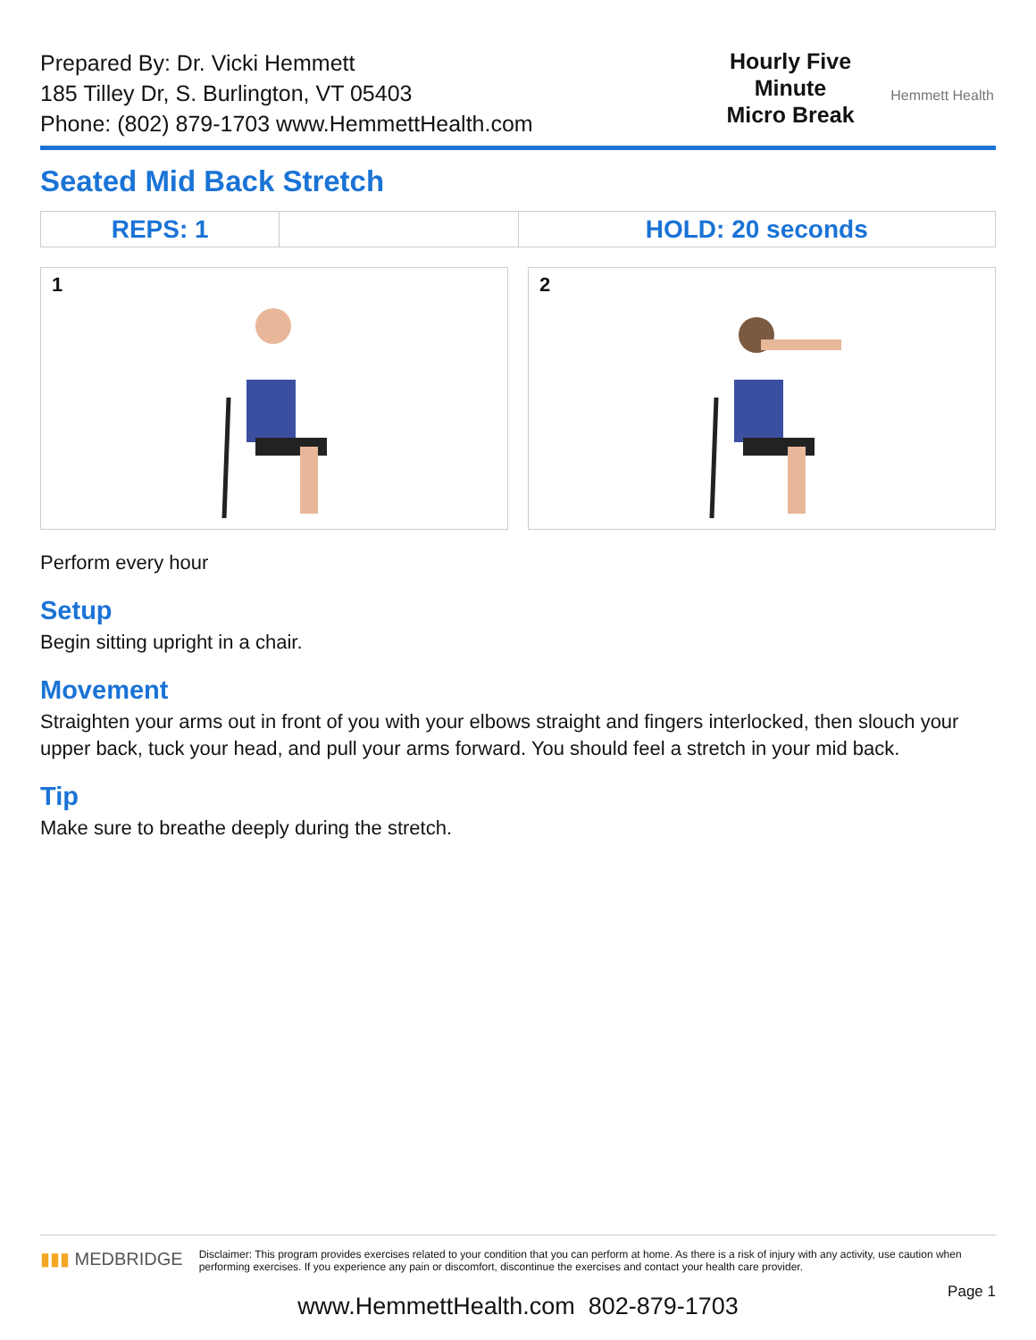Prepared By: Dr. Vicki Hemmett
185 Tilley Dr, S. Burlington, VT 05403
Phone: (802) 879-1703 www.HemmettHealth.com
Hourly Five
Minute
Micro Break
Hemmett Health
Seated Mid Back Stretch
| REPS: 1 | | HOLD: 20 seconds |
1 2
Perform every hour
Setup
Begin sitting upright in a chair.
Movement
Straighten your arms out in front of you with your elbows straight and fingers interlocked, then slouch your upper back, tuck your head, and pull your arms forward. You should feel a stretch in your mid back.
Tip
Make sure to breathe deeply during the stretch.
▮▮▮ MEDBRIDGE
Disclaimer: This program provides exercises related to your condition that you can perform at home. As there is a risk of injury with any activity, use caution when performing exercises. If you experience any pain or discomfort, discontinue the exercises and contact your health care provider.
Page 1
www.HemmettHealth.com 802-879-1703